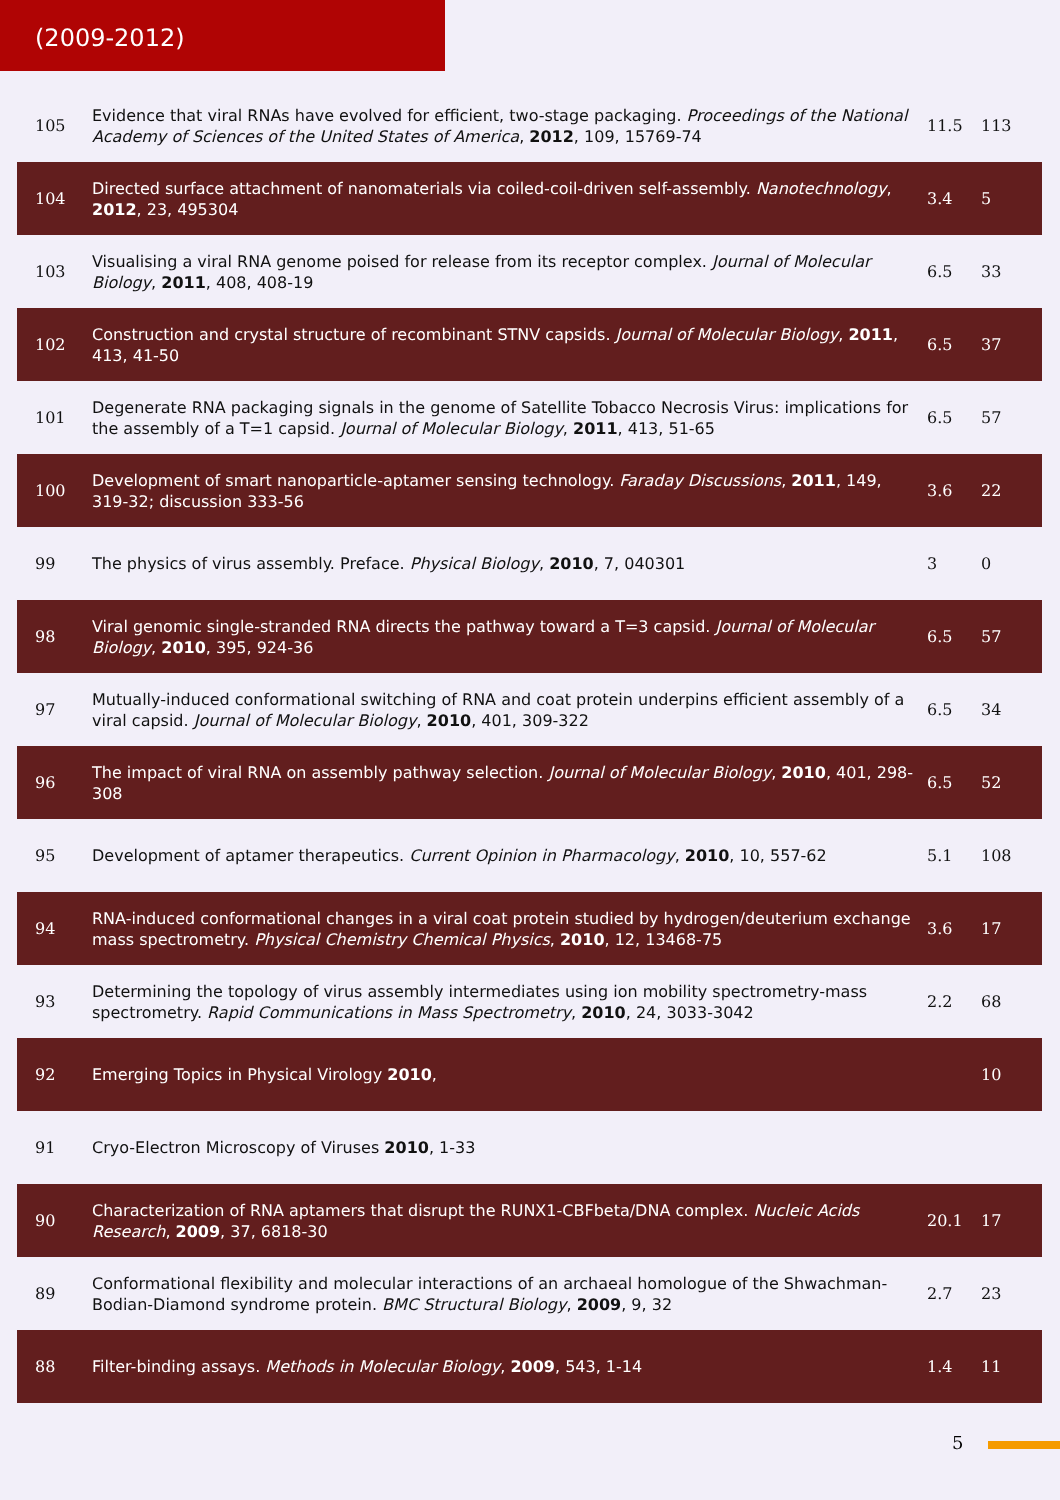(2009-2012)
| 105 | Evidence that viral RNAs have evolved for efficient, two-stage packaging. Proceedings of the National Academy of Sciences of the United States of America , 2012 , 109, 15769-74 | 11.5 | 113 |
| 104 | Directed surface attachment of nanomaterials via coiled-coil-driven self-assembly. Nanotechnology , 2012 , 23, 495304 | 3.4 | 5 |
| 103 | Visualising a viral RNA genome poised for release from its receptor complex. Journal of Molecular Biology , 2011 , 408, 408-19 | 6.5 | 33 |
| 102 | Construction and crystal structure of recombinant STNV capsids. Journal of Molecular Biology , 2011 , 413, 41-50 | 6.5 | 37 |
| 101 | Degenerate RNA packaging signals in the genome of Satellite Tobacco Necrosis Virus: implications for the assembly of a T=1 capsid. Journal of Molecular Biology , 2011 , 413, 51-65 | 6.5 | 57 |
| 100 | Development of smart nanoparticle-aptamer sensing technology. Faraday Discussions , 2011 , 149, 319-32; discussion 333-56 | 3.6 | 22 |
| 99 | The physics of virus assembly. Preface. Physical Biology , 2010 , 7, 040301 | 3 | 0 |
| 98 | Viral genomic single-stranded RNA directs the pathway toward a T=3 capsid. Journal of Molecular Biology , 2010 , 395, 924-36 | 6.5 | 57 |
| 97 | Mutually-induced conformational switching of RNA and coat protein underpins efficient assembly of a viral capsid. Journal of Molecular Biology , 2010 , 401, 309-322 | 6.5 | 34 |
| 96 | The impact of viral RNA on assembly pathway selection. Journal of Molecular Biology , 2010 , 401, 298-308 | 6.5 | 52 |
| 95 | Development of aptamer therapeutics. Current Opinion in Pharmacology , 2010 , 10, 557-62 | 5.1 | 108 |
| 94 | RNA-induced conformational changes in a viral coat protein studied by hydrogen/deuterium exchange mass spectrometry. Physical Chemistry Chemical Physics , 2010 , 12, 13468-75 | 3.6 | 17 |
| 93 | Determining the topology of virus assembly intermediates using ion mobility spectrometry-mass spectrometry. Rapid Communications in Mass Spectrometry , 2010 , 24, 3033-3042 | 2.2 | 68 |
| 92 | Emerging Topics in Physical Virology 2010 , | | 10 |
| 91 | Cryo-Electron Microscopy of Viruses 2010 , 1-33 | | |
| 90 | Characterization of RNA aptamers that disrupt the RUNX1-CBFbeta/DNA complex. Nucleic Acids Research , 2009 , 37, 6818-30 | 20.1 | 17 |
| 89 | Conformational flexibility and molecular interactions of an archaeal homologue of the Shwachman-Bodian-Diamond syndrome protein. BMC Structural Biology , 2009 , 9, 32 | 2.7 | 23 |
| 88 | Filter-binding assays. Methods in Molecular Biology , 2009 , 543, 1-14 | 1.4 | 11 |
5